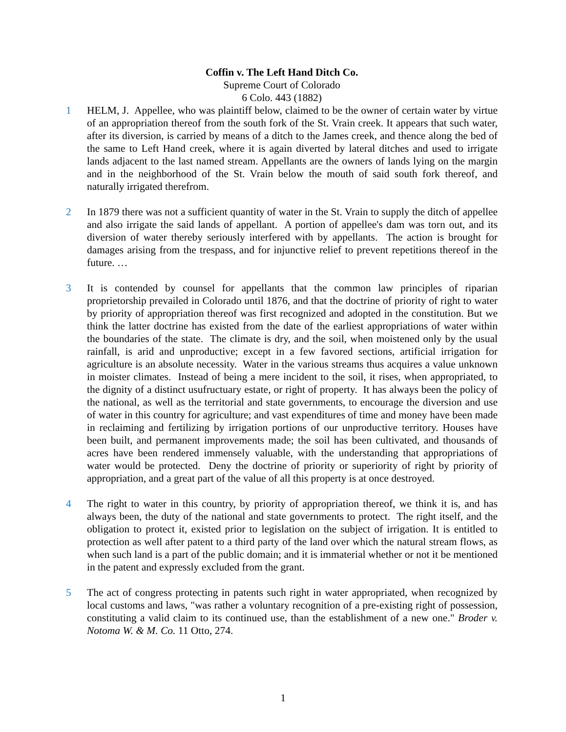Coffin v. The Left Hand Ditch Co.
Supreme Court of Colorado
6 Colo. 443 (1882)
1 HELM, J. Appellee, who was plaintiff below, claimed to be the owner of certain water by virtue of an appropriation thereof from the south fork of the St. Vrain creek. It appears that such water, after its diversion, is carried by means of a ditch to the James creek, and thence along the bed of the same to Left Hand creek, where it is again diverted by lateral ditches and used to irrigate lands adjacent to the last named stream. Appellants are the owners of lands lying on the margin and in the neighborhood of the St. Vrain below the mouth of said south fork thereof, and naturally irrigated therefrom.
2 In 1879 there was not a sufficient quantity of water in the St. Vrain to supply the ditch of appellee and also irrigate the said lands of appellant. A portion of appellee's dam was torn out, and its diversion of water thereby seriously interfered with by appellants. The action is brought for damages arising from the trespass, and for injunctive relief to prevent repetitions thereof in the future. …
3 It is contended by counsel for appellants that the common law principles of riparian proprietorship prevailed in Colorado until 1876, and that the doctrine of priority of right to water by priority of appropriation thereof was first recognized and adopted in the constitution. But we think the latter doctrine has existed from the date of the earliest appropriations of water within the boundaries of the state. The climate is dry, and the soil, when moistened only by the usual rainfall, is arid and unproductive; except in a few favored sections, artificial irrigation for agriculture is an absolute necessity. Water in the various streams thus acquires a value unknown in moister climates. Instead of being a mere incident to the soil, it rises, when appropriated, to the dignity of a distinct usufructuary estate, or right of property. It has always been the policy of the national, as well as the territorial and state governments, to encourage the diversion and use of water in this country for agriculture; and vast expenditures of time and money have been made in reclaiming and fertilizing by irrigation portions of our unproductive territory. Houses have been built, and permanent improvements made; the soil has been cultivated, and thousands of acres have been rendered immensely valuable, with the understanding that appropriations of water would be protected. Deny the doctrine of priority or superiority of right by priority of appropriation, and a great part of the value of all this property is at once destroyed.
4 The right to water in this country, by priority of appropriation thereof, we think it is, and has always been, the duty of the national and state governments to protect. The right itself, and the obligation to protect it, existed prior to legislation on the subject of irrigation. It is entitled to protection as well after patent to a third party of the land over which the natural stream flows, as when such land is a part of the public domain; and it is immaterial whether or not it be mentioned in the patent and expressly excluded from the grant.
5 The act of congress protecting in patents such right in water appropriated, when recognized by local customs and laws, "was rather a voluntary recognition of a pre-existing right of possession, constituting a valid claim to its continued use, than the establishment of a new one." Broder v. Notoma W. & M. Co. 11 Otto, 274.
1